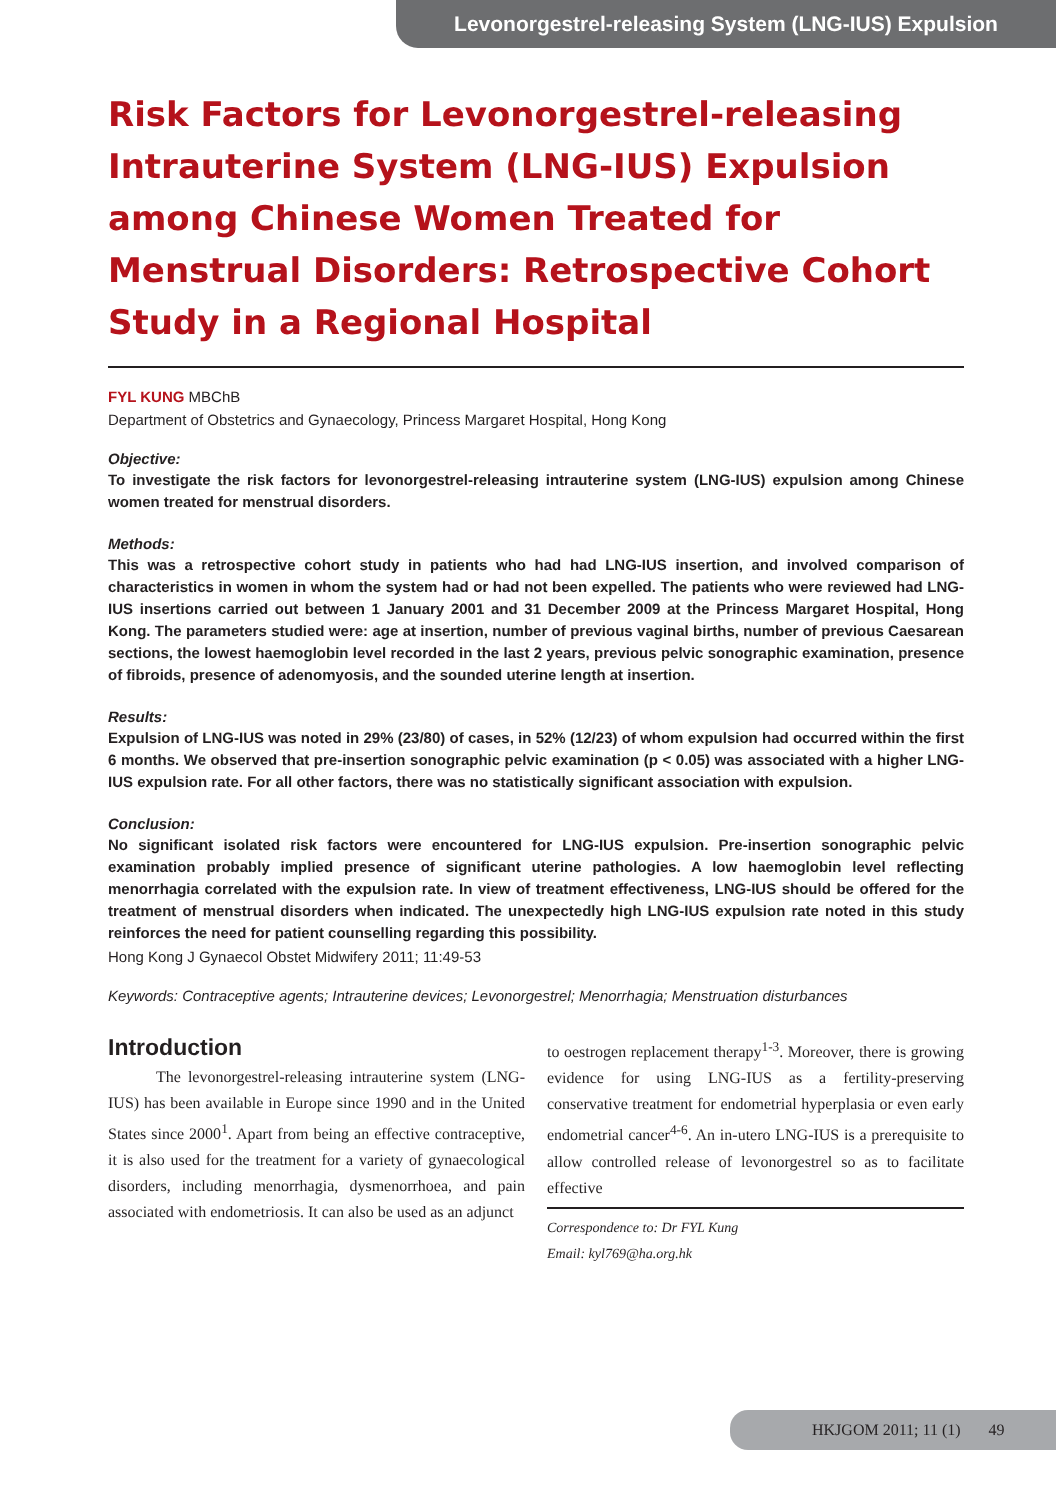Levonorgestrel-releasing System (LNG-IUS) Expulsion
Risk Factors for Levonorgestrel-releasing Intrauterine System (LNG-IUS) Expulsion among Chinese Women Treated for Menstrual Disorders: Retrospective Cohort Study in a Regional Hospital
FYL KUNG MBChB
Department of Obstetrics and Gynaecology, Princess Margaret Hospital, Hong Kong
Objective:
To investigate the risk factors for levonorgestrel-releasing intrauterine system (LNG-IUS) expulsion among Chinese women treated for menstrual disorders.
Methods:
This was a retrospective cohort study in patients who had had LNG-IUS insertion, and involved comparison of characteristics in women in whom the system had or had not been expelled. The patients who were reviewed had LNG-IUS insertions carried out between 1 January 2001 and 31 December 2009 at the Princess Margaret Hospital, Hong Kong. The parameters studied were: age at insertion, number of previous vaginal births, number of previous Caesarean sections, the lowest haemoglobin level recorded in the last 2 years, previous pelvic sonographic examination, presence of fibroids, presence of adenomyosis, and the sounded uterine length at insertion.
Results:
Expulsion of LNG-IUS was noted in 29% (23/80) of cases, in 52% (12/23) of whom expulsion had occurred within the first 6 months. We observed that pre-insertion sonographic pelvic examination (p < 0.05) was associated with a higher LNG-IUS expulsion rate. For all other factors, there was no statistically significant association with expulsion.
Conclusion:
No significant isolated risk factors were encountered for LNG-IUS expulsion. Pre-insertion sonographic pelvic examination probably implied presence of significant uterine pathologies. A low haemoglobin level reflecting menorrhagia correlated with the expulsion rate. In view of treatment effectiveness, LNG-IUS should be offered for the treatment of menstrual disorders when indicated. The unexpectedly high LNG-IUS expulsion rate noted in this study reinforces the need for patient counselling regarding this possibility.
Hong Kong J Gynaecol Obstet Midwifery 2011; 11:49-53
Keywords: Contraceptive agents; Intrauterine devices; Levonorgestrel; Menorrhagia; Menstruation disturbances
Introduction
The levonorgestrel-releasing intrauterine system (LNG-IUS) has been available in Europe since 1990 and in the United States since 2000<sup>1</sup>. Apart from being an effective contraceptive, it is also used for the treatment for a variety of gynaecological disorders, including menorrhagia, dysmenorrhoea, and pain associated with endometriosis. It can also be used as an adjunct
to oestrogen replacement therapy<sup>1-3</sup>. Moreover, there is growing evidence for using LNG-IUS as a fertility-preserving conservative treatment for endometrial hyperplasia or even early endometrial cancer<sup>4-6</sup>. An in-utero LNG-IUS is a prerequisite to allow controlled release of levonorgestrel so as to facilitate effective
Correspondence to: Dr FYL Kung
Email: kyl769@ha.org.hk
HKJGOM 2011; 11 (1) 49